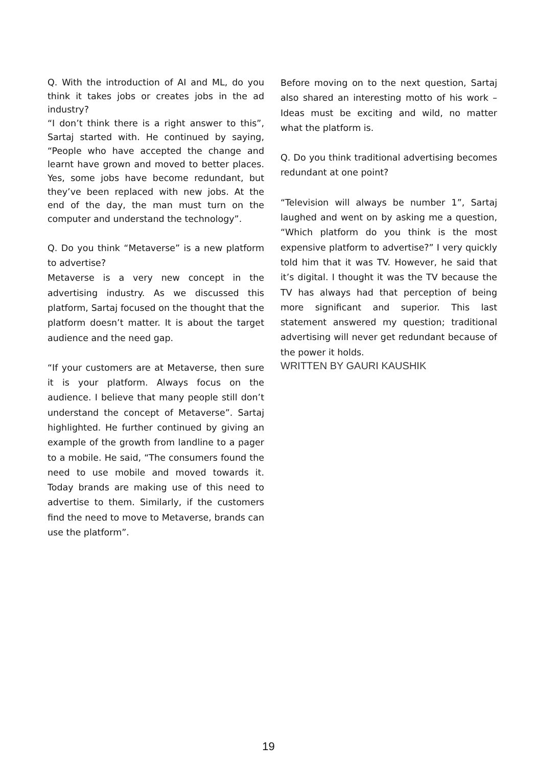Q. With the introduction of AI and ML, do you think it takes jobs or creates jobs in the ad industry?
“I don’t think there is a right answer to this”, Sartaj started with. He continued by saying, “People who have accepted the change and learnt have grown and moved to better places. Yes, some jobs have become redundant, but they’ve been replaced with new jobs. At the end of the day, the man must turn on the computer and understand the technology”.
Q. Do you think “Metaverse” is a new platform to advertise?
Metaverse is a very new concept in the advertising industry. As we discussed this platform, Sartaj focused on the thought that the platform doesn’t matter. It is about the target audience and the need gap.
“If your customers are at Metaverse, then sure it is your platform. Always focus on the audience. I believe that many people still don’t understand the concept of Metaverse”. Sartaj highlighted. He further continued by giving an example of the growth from landline to a pager to a mobile. He said, “The consumers found the need to use mobile and moved towards it. Today brands are making use of this need to advertise to them. Similarly, if the customers find the need to move to Metaverse, brands can use the platform”.
Before moving on to the next question, Sartaj also shared an interesting motto of his work – Ideas must be exciting and wild, no matter what the platform is.
Q. Do you think traditional advertising becomes redundant at one point?
“Television will always be number 1”, Sartaj laughed and went on by asking me a question, “Which platform do you think is the most expensive platform to advertise?” I very quickly told him that it was TV. However, he said that it’s digital. I thought it was the TV because the TV has always had that perception of being more significant and superior. This last statement answered my question; traditional advertising will never get redundant because of the power it holds.
WRITTEN BY GAURI KAUSHIK
19